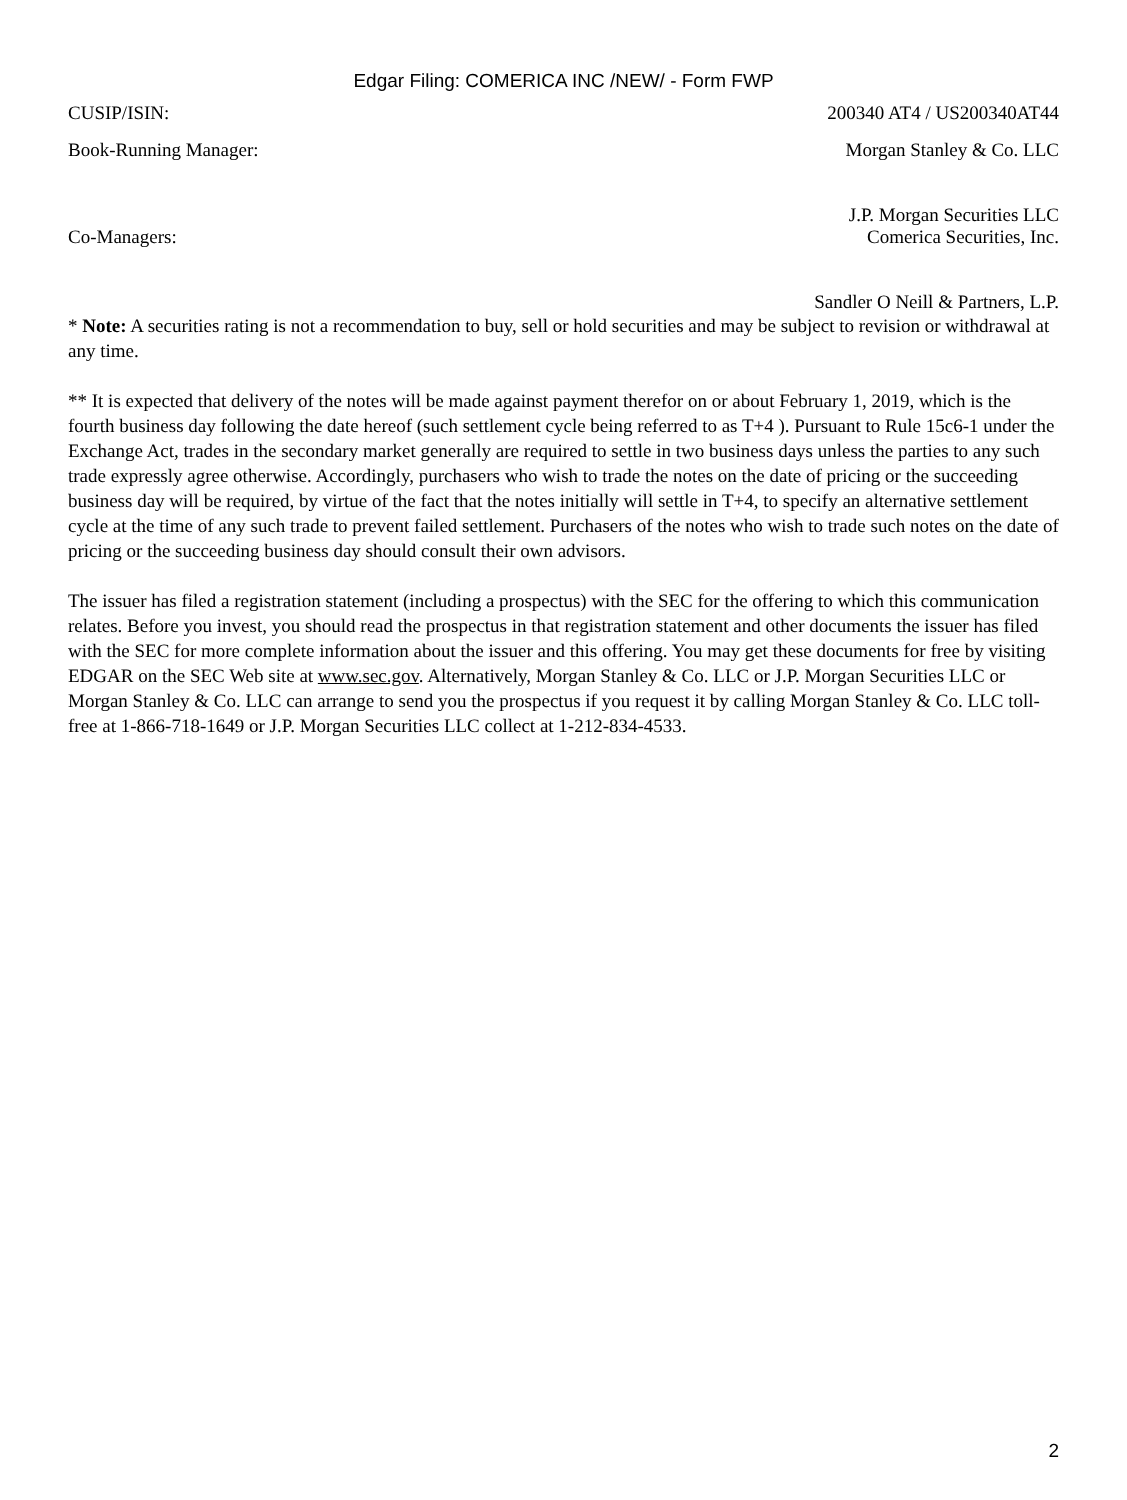Edgar Filing: COMERICA INC /NEW/ - Form FWP
| CUSIP/ISIN: | 200340 AT4 / US200340AT44 |
| Book-Running Manager: | Morgan Stanley & Co. LLC |
| | J.P. Morgan Securities LLC |
| Co-Managers: | Comerica Securities, Inc. |
| | Sandler O Neill & Partners, L.P. |
* Note: A securities rating is not a recommendation to buy, sell or hold securities and may be subject to revision or withdrawal at any time.
** It is expected that delivery of the notes will be made against payment therefor on or about February 1, 2019, which is the fourth business day following the date hereof (such settlement cycle being referred to as T+4 ). Pursuant to Rule 15c6-1 under the Exchange Act, trades in the secondary market generally are required to settle in two business days unless the parties to any such trade expressly agree otherwise. Accordingly, purchasers who wish to trade the notes on the date of pricing or the succeeding business day will be required, by virtue of the fact that the notes initially will settle in T+4, to specify an alternative settlement cycle at the time of any such trade to prevent failed settlement. Purchasers of the notes who wish to trade such notes on the date of pricing or the succeeding business day should consult their own advisors.
The issuer has filed a registration statement (including a prospectus) with the SEC for the offering to which this communication relates. Before you invest, you should read the prospectus in that registration statement and other documents the issuer has filed with the SEC for more complete information about the issuer and this offering. You may get these documents for free by visiting EDGAR on the SEC Web site at www.sec.gov. Alternatively, Morgan Stanley & Co. LLC or J.P. Morgan Securities LLC or Morgan Stanley & Co. LLC can arrange to send you the prospectus if you request it by calling Morgan Stanley & Co. LLC toll-free at 1-866-718-1649 or J.P. Morgan Securities LLC collect at 1-212-834-4533.
2